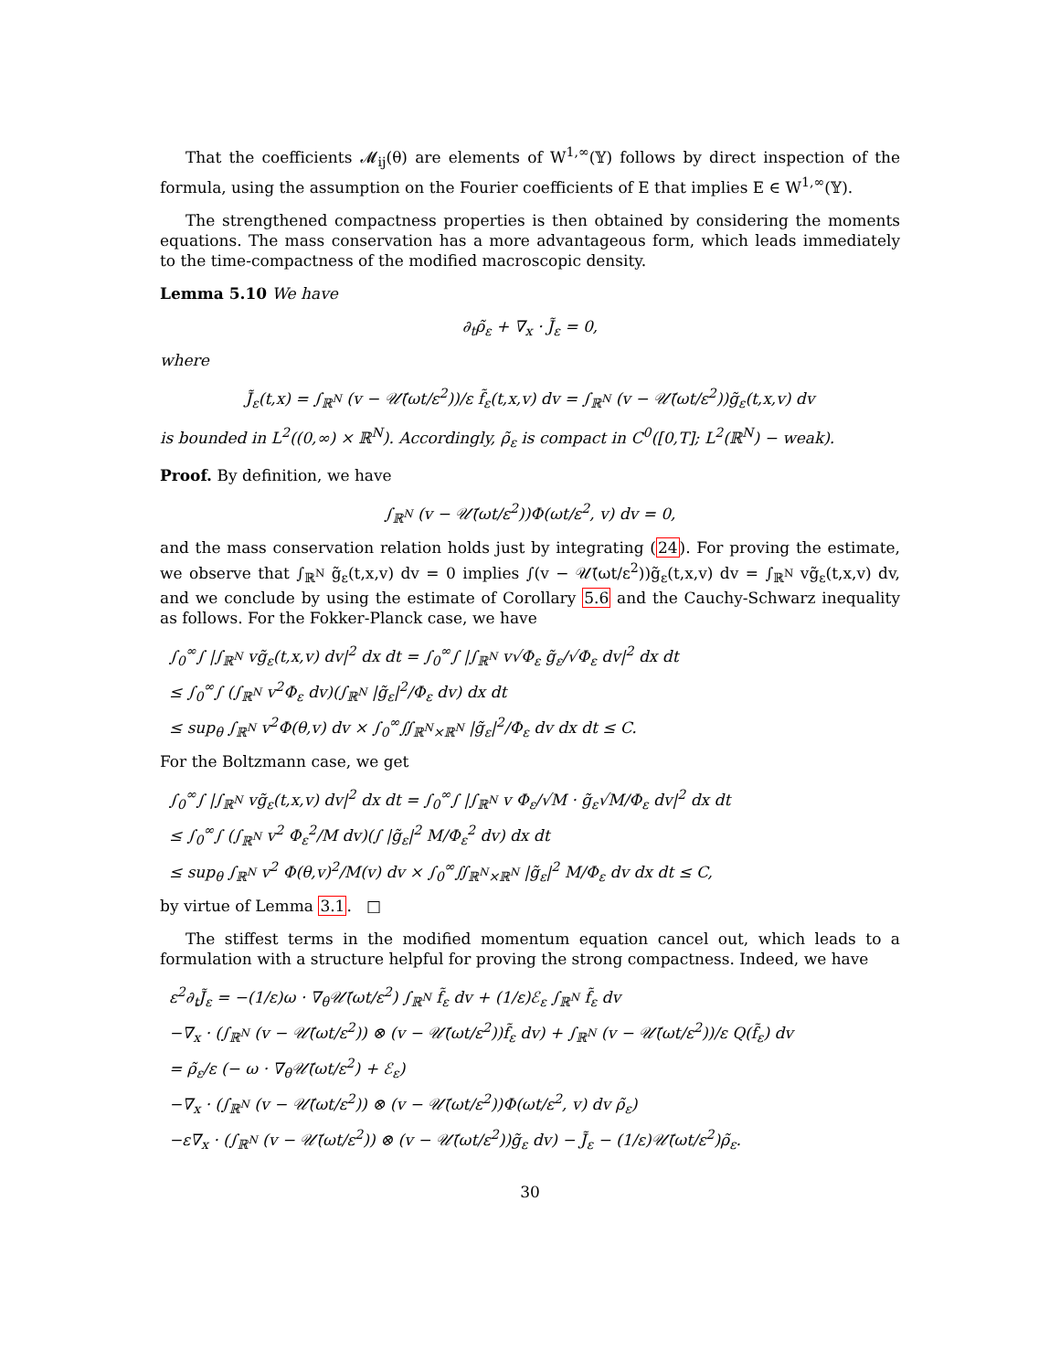That the coefficients 𝓜<sub>ij</sub>(θ) are elements of W<sup>1,∞</sup>(𝕐) follows by direct inspection of the formula, using the assumption on the Fourier coefficients of E that implies E ∈ W<sup>1,∞</sup>(𝕐).
The strengthened compactness properties is then obtained by considering the moments equations. The mass conservation has a more advantageous form, which leads immediately to the time-compactness of the modified macroscopic density.
Lemma 5.10 We have
∂<sub>t</sub>ρ̃<sub>ε</sub> + ∇<sub>x</sub> · J̃<sub>ε</sub> = 0,
where
J̃<sub>ε</sub>(t,x) = ∫<sub>ℝ<sup>N</sup></sub> (v − 𝒰̄(ωt/ε<sup>2</sup>))/ε f̃<sub>ε</sub>(t,x,v) dv = ∫<sub>ℝ<sup>N</sup></sub> (v − 𝒰̄(ωt/ε<sup>2</sup>))g̃<sub>ε</sub>(t,x,v) dv
is bounded in L<sup>2</sup>((0,∞) × ℝ<sup>N</sup>). Accordingly, ρ̃<sub>ε</sub> is compact in C<sup>0</sup>([0,T]; L<sup>2</sup>(ℝ<sup>N</sup>) − weak).
Proof. By definition, we have
∫<sub>ℝ<sup>N</sup></sub> (v − 𝒰̄(ωt/ε<sup>2</sup>))Φ(ωt/ε<sup>2</sup>, v) dv = 0,
and the mass conservation relation holds just by integrating (24). For proving the estimate, we observe that ∫<sub>ℝ<sup>N</sup></sub> g̃<sub>ε</sub>(t,x,v) dv = 0 implies ∫(v − 𝒰̄(ωt/ε<sup>2</sup>))g̃<sub>ε</sub>(t,x,v) dv = ∫<sub>ℝ<sup>N</sup></sub> vg̃<sub>ε</sub>(t,x,v) dv, and we conclude by using the estimate of Corollary 5.6 and the Cauchy-Schwarz inequality as follows. For the Fokker-Planck case, we have
∫<sub>0</sub><sup>∞</sup>∫ |∫<sub>ℝ<sup>N</sup></sub> vg̃<sub>ε</sub>(t,x,v) dv|<sup>2</sup> dx dt = ∫<sub>0</sub><sup>∞</sup>∫ |∫<sub>ℝ<sup>N</sup></sub> v√Φ<sub>ε</sub> g̃<sub>ε</sub>/√Φ<sub>ε</sub> dv|<sup>2</sup> dx dt
≤ ∫<sub>0</sub><sup>∞</sup>∫ (∫<sub>ℝ<sup>N</sup></sub> v<sup>2</sup>Φ<sub>ε</sub> dv)(∫<sub>ℝ<sup>N</sup></sub> |g̃<sub>ε</sub>|<sup>2</sup>/Φ<sub>ε</sub> dv) dx dt
≤ sup<sub>θ</sub> ∫<sub>ℝ<sup>N</sup></sub> v<sup>2</sup>Φ(θ,v) dv × ∫<sub>0</sub><sup>∞</sup>∬<sub>ℝ<sup>N</sup>×ℝ<sup>N</sup></sub> |g̃<sub>ε</sub>|<sup>2</sup>/Φ<sub>ε</sub> dv dx dt ≤ C.
For the Boltzmann case, we get
∫<sub>0</sub><sup>∞</sup>∫ |∫<sub>ℝ<sup>N</sup></sub> vg̃<sub>ε</sub>(t,x,v) dv|<sup>2</sup> dx dt = ∫<sub>0</sub><sup>∞</sup>∫ |∫<sub>ℝ<sup>N</sup></sub> v Φ<sub>ε</sub>/√M · g̃<sub>ε</sub>√M/Φ<sub>ε</sub> dv|<sup>2</sup> dx dt
≤ ∫<sub>0</sub><sup>∞</sup>∫ (∫<sub>ℝ<sup>N</sup></sub> v<sup>2</sup> Φ<sub>ε</sub><sup>2</sup>/M dv)(∫ |g̃<sub>ε</sub>|<sup>2</sup> M/Φ<sub>ε</sub><sup>2</sup> dv) dx dt
≤ sup<sub>θ</sub> ∫<sub>ℝ<sup>N</sup></sub> v<sup>2</sup> Φ(θ,v)<sup>2</sup>/M(v) dv × ∫<sub>0</sub><sup>∞</sup>∬<sub>ℝ<sup>N</sup>×ℝ<sup>N</sup></sub> |g̃<sub>ε</sub>|<sup>2</sup> M/Φ<sub>ε</sub> dv dx dt ≤ C,
by virtue of Lemma 3.1. □
The stiffest terms in the modified momentum equation cancel out, which leads to a formulation with a structure helpful for proving the strong compactness. Indeed, we have
ε<sup>2</sup>∂<sub>t</sub>J̃<sub>ε</sub> = −(1/ε)ω · ∇<sub>θ</sub>𝒰̄(ωt/ε<sup>2</sup>) ∫<sub>ℝ<sup>N</sup></sub> f̃<sub>ε</sub> dv + (1/ε)ℰ<sub>ε</sub> ∫<sub>ℝ<sup>N</sup></sub> f̃<sub>ε</sub> dv
−∇<sub>x</sub> · (∫<sub>ℝ<sup>N</sup></sub> (v − 𝒰̄(ωt/ε<sup>2</sup>)) ⊗ (v − 𝒰̄(ωt/ε<sup>2</sup>))f̃<sub>ε</sub> dv) + ∫<sub>ℝ<sup>N</sup></sub> (v − 𝒰̄(ωt/ε<sup>2</sup>))/ε Q(f̃<sub>ε</sub>) dv
= ρ̃<sub>ε</sub>/ε (− ω · ∇<sub>θ</sub>𝒰̄(ωt/ε<sup>2</sup>) + ℰ<sub>ε</sub>)
−∇<sub>x</sub> · (∫<sub>ℝ<sup>N</sup></sub> (v − 𝒰̄(ωt/ε<sup>2</sup>)) ⊗ (v − 𝒰̄(ωt/ε<sup>2</sup>))Φ(ωt/ε<sup>2</sup>, v) dv ρ̃<sub>ε</sub>)
−ε∇<sub>x</sub> · (∫<sub>ℝ<sup>N</sup></sub> (v − 𝒰̄(ωt/ε<sup>2</sup>)) ⊗ (v − 𝒰̄(ωt/ε<sup>2</sup>))g̃<sub>ε</sub> dv) − J̃<sub>ε</sub> − (1/ε)𝒰̄(ωt/ε<sup>2</sup>)ρ̃<sub>ε</sub>.
30